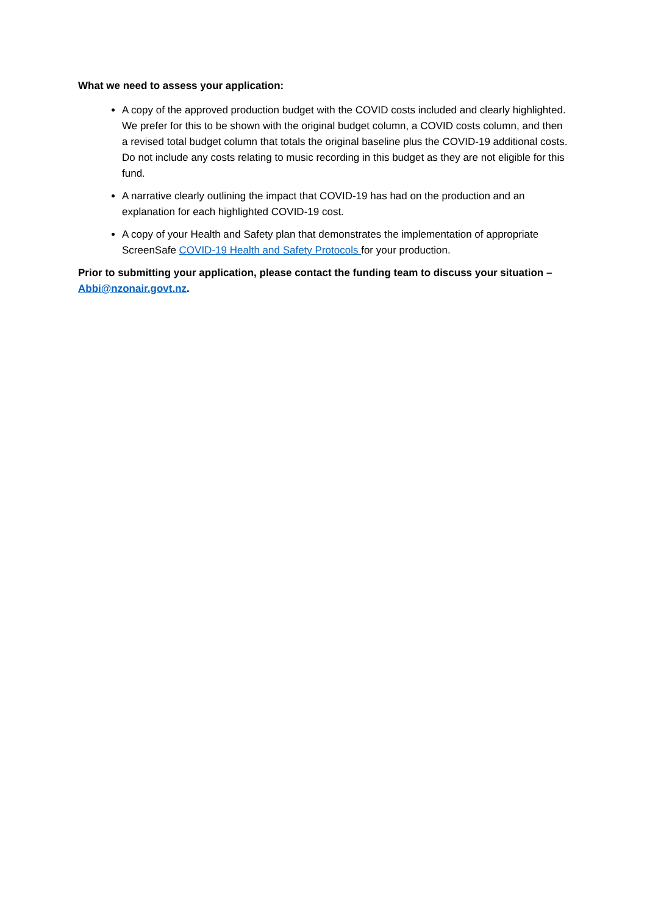What we need to assess your application:
A copy of the approved production budget with the COVID costs included and clearly highlighted. We prefer for this to be shown with the original budget column, a COVID costs column, and then a revised total budget column that totals the original baseline plus the COVID-19 additional costs. Do not include any costs relating to music recording in this budget as they are not eligible for this fund.
A narrative clearly outlining the impact that COVID-19 has had on the production and an explanation for each highlighted COVID-19 cost.
A copy of your Health and Safety plan that demonstrates the implementation of appropriate ScreenSafe COVID-19 Health and Safety Protocols for your production.
Prior to submitting your application, please contact the funding team to discuss your situation – Abbi@nzonair.govt.nz.